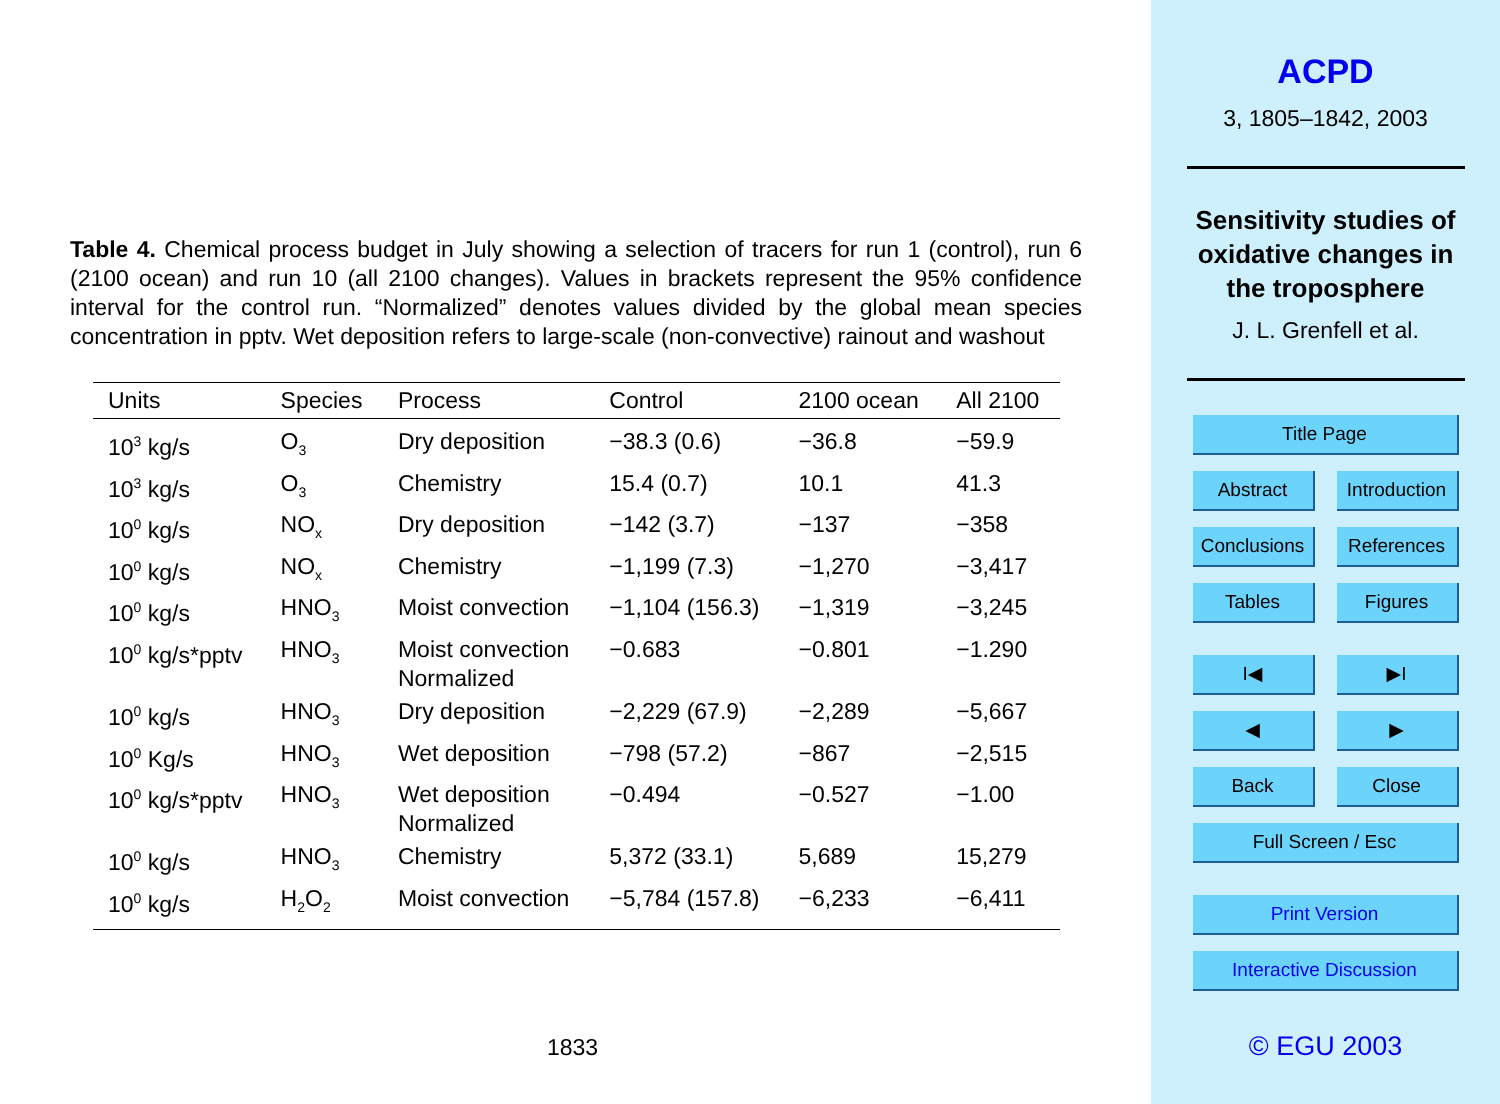Table 4. Chemical process budget in July showing a selection of tracers for run 1 (control), run 6 (2100 ocean) and run 10 (all 2100 changes). Values in brackets represent the 95% confidence interval for the control run. “Normalized” denotes values divided by the global mean species concentration in pptv. Wet deposition refers to large-scale (non-convective) rainout and washout
| Units | Species | Process | Control | 2100 ocean | All 2100 |
| --- | --- | --- | --- | --- | --- |
| 10<sup>3</sup> kg/s | O<sub>3</sub> | Dry deposition | −38.3 (0.6) | −36.8 | −59.9 |
| 10<sup>3</sup> kg/s | O<sub>3</sub> | Chemistry | 15.4 (0.7) | 10.1 | 41.3 |
| 10<sup>0</sup> kg/s | NO<sub>x</sub> | Dry deposition | −142 (3.7) | −137 | −358 |
| 10<sup>0</sup> kg/s | NO<sub>x</sub> | Chemistry | −1,199 (7.3) | −1,270 | −3,417 |
| 10<sup>0</sup> kg/s | HNO<sub>3</sub> | Moist convection | −1,104 (156.3) | −1,319 | −3,245 |
| 10<sup>0</sup> kg/s*pptv | HNO<sub>3</sub> | Moist convection Normalized | −0.683 | −0.801 | −1.290 |
| 10<sup>0</sup> kg/s | HNO<sub>3</sub> | Dry deposition | −2,229 (67.9) | −2,289 | −5,667 |
| 10<sup>0</sup> Kg/s | HNO<sub>3</sub> | Wet deposition | −798 (57.2) | −867 | −2,515 |
| 10<sup>0</sup> kg/s*pptv | HNO<sub>3</sub> | Wet deposition Normalized | −0.494 | −0.527 | −1.00 |
| 10<sup>0</sup> kg/s | HNO<sub>3</sub> | Chemistry | 5,372 (33.1) | 5,689 | 15,279 |
| 10<sup>0</sup> kg/s | H<sub>2</sub>O<sub>2</sub> | Moist convection | −5,784 (157.8) | −6,233 | −6,411 |
1833
ACPD
3, 1805–1842, 2003
Sensitivity studies of
oxidative changes in
the troposphere
J. L. Grenfell et al.
Title Page
Abstract
Introduction
Conclusions
References
Tables
Figures
I◀
▶I
◀
▶
Back
Close
Full Screen / Esc
Print Version
Interactive Discussion
© EGU 2003